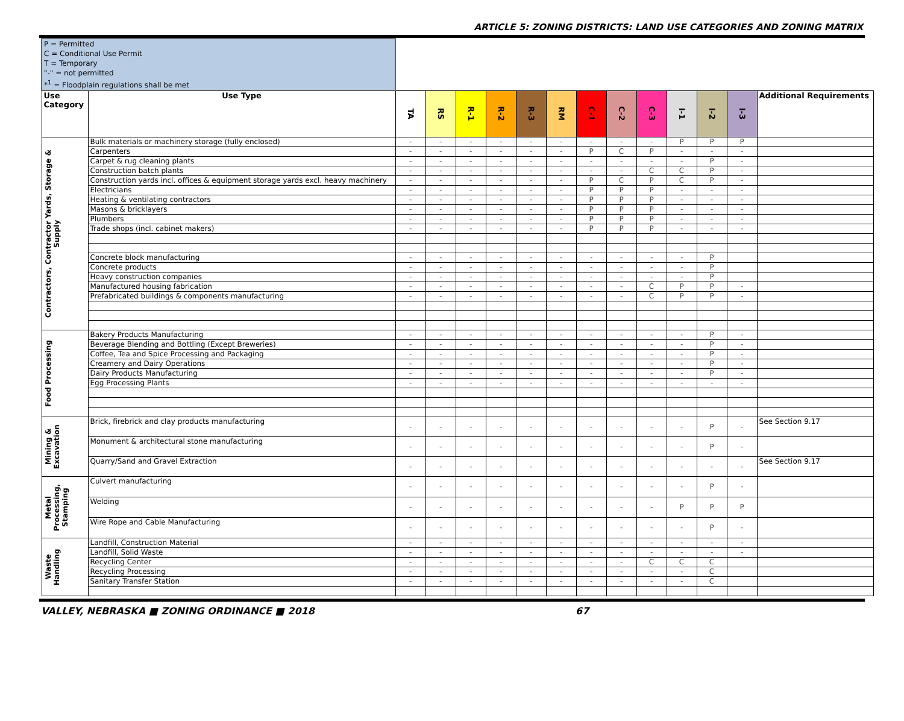ARTICLE 5: ZONING DISTRICTS: LAND USE CATEGORIES AND ZONING MATRIX
| P = Permitted C = Conditional Use Permit T = Temporary "-" = not permitted *<sup>1</sup> = Floodplain regulations shall be met | | | | | | | | | | | | | | |
| Use Category | Use Type | TA | RS | R-1 | R-2 | R-3 | RM | C-1 | C-2 | C-3 | I-1 | I-2 | I-3 | Additional Requirements |
| Contractors, Contractor Yards, Storage & Supply | Bulk materials or machinery storage (fully enclosed) | - | - | - | - | - | - | - | - | - | P | P | P | |
| | Carpenters | - | - | - | - | - | - | P | C | P | - | - | - | |
| | Carpet & rug cleaning plants | - | - | - | - | - | - | - | - | - | - | P | - | |
| | Construction batch plants | - | - | - | - | - | - | - | - | C | C | P | - | |
| | Construction yards incl. offices & equipment storage yards excl. heavy machinery | - | - | - | - | - | - | P | C | P | C | P | - | |
| | Electricians | - | - | - | - | - | - | P | P | P | - | - | - | |
| | Heating & ventilating contractors | - | - | - | - | - | - | P | P | P | - | - | - | |
| | Masons & bricklayers | - | - | - | - | - | - | P | P | P | - | - | - | |
| | Plumbers | - | - | - | - | - | - | P | P | P | - | - | - | |
| | Trade shops (incl. cabinet makers) | - | - | - | - | - | - | P | P | P | - | - | - | |
| | Concrete block manufacturing | - | - | - | - | - | - | - | - | - | - | P | | |
| | Concrete products | - | - | - | - | - | - | - | - | - | - | P | | |
| | Heavy construction companies | - | - | - | - | - | - | - | - | - | - | P | | |
| | Manufactured housing fabrication | - | - | - | - | - | - | - | - | C | P | P | - | |
| | Prefabricated buildings & components manufacturing | - | - | - | - | - | - | - | - | C | P | P | - | |
| Food Processing | Bakery Products Manufacturing | - | - | - | - | - | - | - | - | - | - | P | - | |
| | Beverage Blending and Bottling (Except Breweries) | - | - | - | - | - | - | - | - | - | - | P | - | |
| | Coffee, Tea and Spice Processing and Packaging | - | - | - | - | - | - | - | - | - | - | P | - | |
| | Creamery and Dairy Operations | - | - | - | - | - | - | - | - | - | - | P | - | |
| | Dairy Products Manufacturing | - | - | - | - | - | - | - | - | - | - | P | - | |
| | Egg Processing Plants | - | - | - | - | - | - | - | - | - | - | - | - | |
| Mining & Excavation | Brick, firebrick and clay products manufacturing | - | - | - | - | - | - | - | - | - | - | P | - | See Section 9.17 |
| | Monument & architectural stone manufacturing | - | - | - | - | - | - | - | - | - | - | P | - | |
| | Quarry/Sand and Gravel Extraction | - | - | - | - | - | - | - | - | - | - | - | - | See Section 9.17 |
| Metal Processing, Stamping | Culvert manufacturing | - | - | - | - | - | - | - | - | - | - | P | - | |
| | Welding | - | - | - | - | - | - | - | - | - | P | P | P | |
| | Wire Rope and Cable Manufacturing | - | - | - | - | - | - | - | - | - | - | P | - | |
| Waste Handling | Landfill, Construction Material | - | - | - | - | - | - | - | - | - | - | - | - | |
| | Landfill, Solid Waste | - | - | - | - | - | - | - | - | - | - | - | - | |
| | Recycling Center | - | - | - | - | - | - | - | - | C | C | C | | |
| | Recycling Processing | - | - | - | - | - | - | - | - | - | - | C | | |
| | Sanitary Transfer Station | - | - | - | - | - | - | - | - | - | - | C | | |
VALLEY, NEBRASKA ■ ZONING ORDINANCE ■ 2018 67